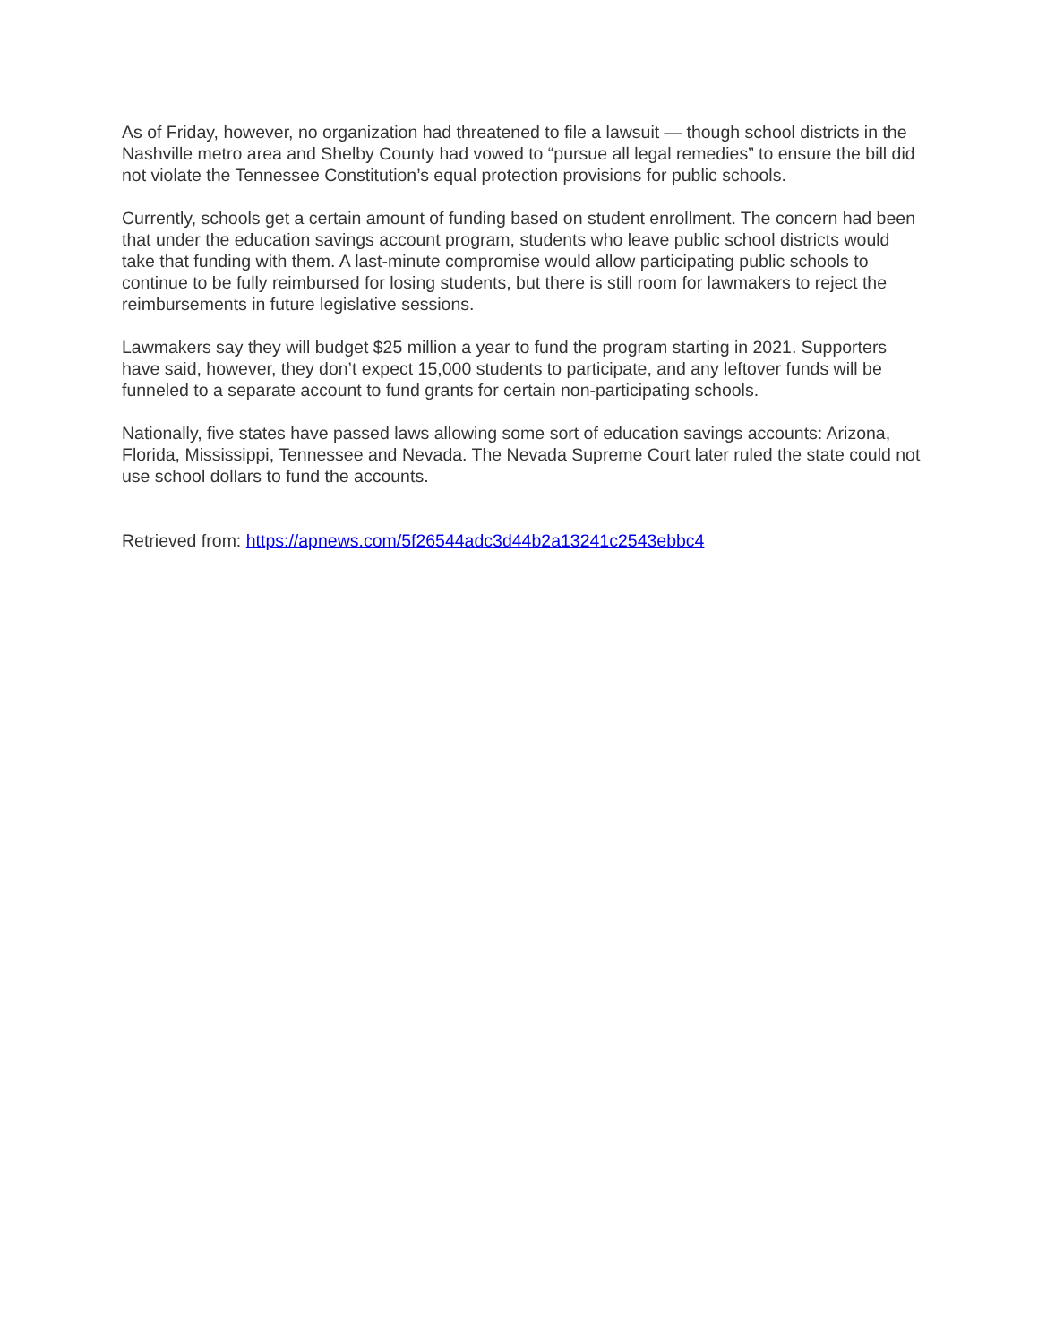As of Friday, however, no organization had threatened to file a lawsuit — though school districts in the Nashville metro area and Shelby County had vowed to “pursue all legal remedies” to ensure the bill did not violate the Tennessee Constitution’s equal protection provisions for public schools.
Currently, schools get a certain amount of funding based on student enrollment. The concern had been that under the education savings account program, students who leave public school districts would take that funding with them. A last-minute compromise would allow participating public schools to continue to be fully reimbursed for losing students, but there is still room for lawmakers to reject the reimbursements in future legislative sessions.
Lawmakers say they will budget $25 million a year to fund the program starting in 2021. Supporters have said, however, they don’t expect 15,000 students to participate, and any leftover funds will be funneled to a separate account to fund grants for certain non-participating schools.
Nationally, five states have passed laws allowing some sort of education savings accounts: Arizona, Florida, Mississippi, Tennessee and Nevada. The Nevada Supreme Court later ruled the state could not use school dollars to fund the accounts.
Retrieved from: https://apnews.com/5f26544adc3d44b2a13241c2543ebbc4